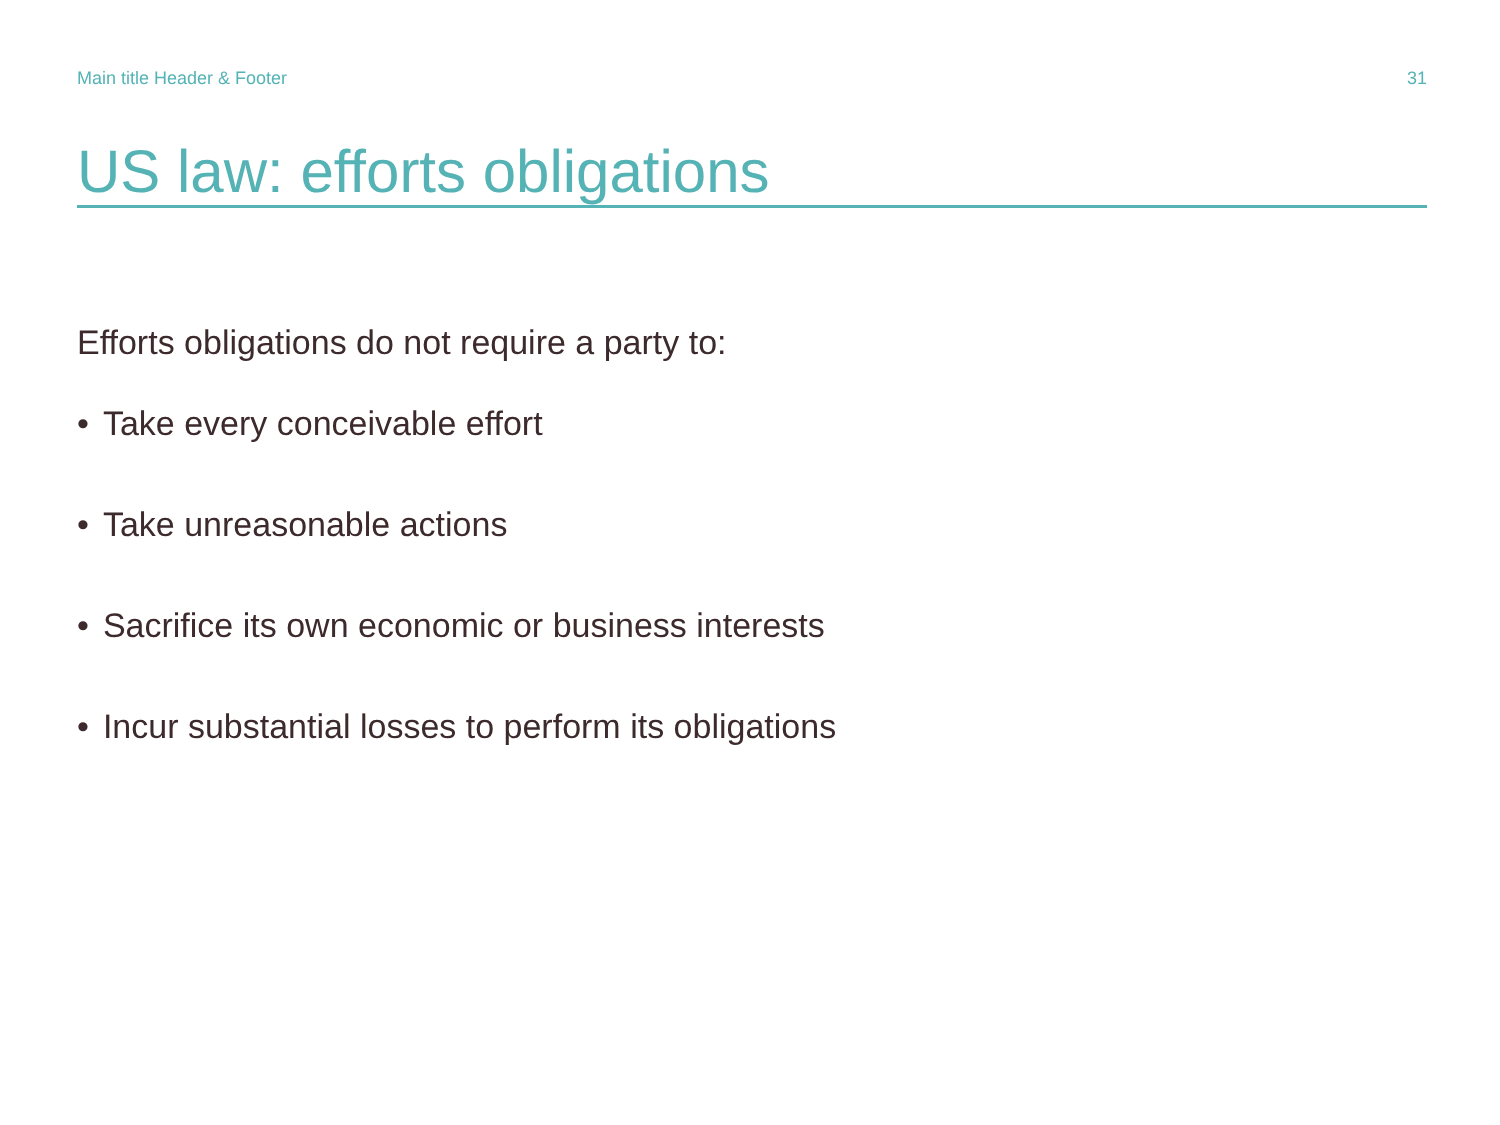Main title Header & Footer 31
US law: efforts obligations
Efforts obligations do not require a party to:
• Take every conceivable effort
• Take unreasonable actions
• Sacrifice its own economic or business interests
• Incur substantial losses to perform its obligations